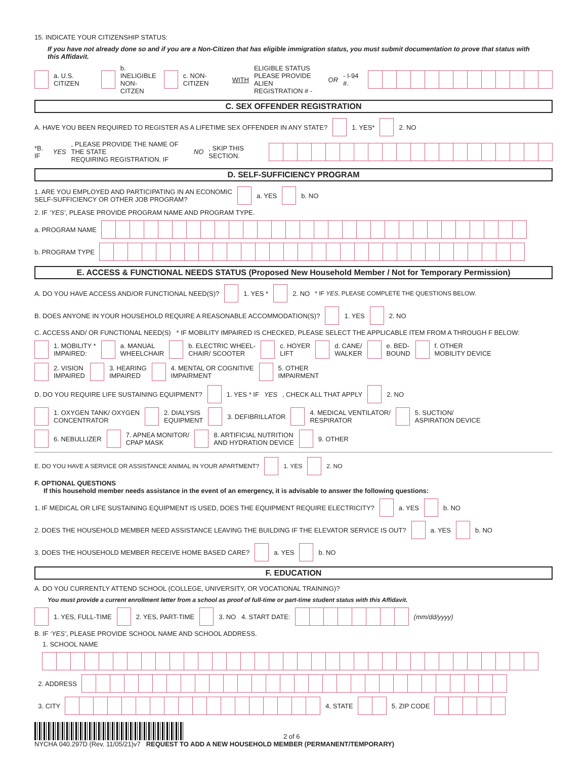15. INDICATE YOUR CITIZENSHIP STATUS:
If you have not already done so and if you are a Non-Citizen that has eligible immigration status, you must submit documentation to prove that status with this Affidavit.
a. U.S. CITIZEN b. INELIGIBLE
NON-CITZEN c. NON-CITIZEN WITH ELIGIBLE STATUS
PLEASE PROVIDE ALIEN
REGISTRATION # - OR - I-94 #.
C. SEX OFFENDER REGISTRATION
A. HAVE YOU BEEN REQUIRED TO REGISTER AS A LIFETIME SEX OFFENDER IN ANY STATE? 1. YES* 2. NO
*B. IF YES, PLEASE PROVIDE THE NAME OF THE STATE
REQUIRING REGISTRATION. IF NO, SKIP THIS SECTION.
D. SELF-SUFFICIENCY PROGRAM
1. ARE YOU EMPLOYED AND PARTICIPATING IN AN ECONOMIC
SELF-SUFFICIENCY OR OTHER JOB PROGRAM? a. YES b. NO
2. IF ‘YES’, PLEASE PROVIDE PROGRAM NAME AND PROGRAM TYPE.
a. PROGRAM NAME
b. PROGRAM TYPE
E. ACCESS & FUNCTIONAL NEEDS STATUS (Proposed New Household Member / Not for Temporary Permission)
A. DO YOU HAVE ACCESS AND/OR FUNCTIONAL NEED(S)? 1. YES * 2. NO * IF YES, PLEASE COMPLETE THE QUESTIONS BELOW.
B. DOES ANYONE IN YOUR HOUSEHOLD REQUIRE A REASONABLE ACCOMMODATION(S)? 1. YES 2. NO
C. ACCESS AND/ OR FUNCTIONAL NEED(S) * IF MOBILITY IMPAIRED IS CHECKED, PLEASE SELECT THE APPLICABLE ITEM FROM A THROUGH F BELOW:
1. MOBILITY *
IMPAIRED: a. MANUAL
WHEELCHAIR b. ELECTRIC WHEEL-
CHAIR/ SCOOTER c. HOYER
LIFT d. CANE/
WALKER e. BED-
BOUND f. OTHER
MOBILITY DEVICE
2. VISION
IMPAIRED 3. HEARING
IMPAIRED 4. MENTAL OR COGNITIVE
IMPAIRMENT 5. OTHER
IMPAIRMENT
D. DO YOU REQUIRE LIFE SUSTAINING EQUIPMENT? 1. YES * IF YES, CHECK ALL THAT APPLY 2. NO
1. OXYGEN TANK/ OXYGEN
CONCENTRATOR 2. DIALYSIS
EQUIPMENT 3. DEFIBRILLATOR 4. MEDICAL VENTILATOR/
RESPIRATOR 5. SUCTION/
ASPIRATION DEVICE
6. NEBULLIZER 7. APNEA MONITOR/
CPAP MASK 8. ARTIFICIAL NUTRITION
AND HYDRATION DEVICE 9. OTHER
E. DO YOU HAVE A SERVICE OR ASSISTANCE ANIMAL IN YOUR APARTMENT? 1. YES 2. NO
F. OPTIONAL QUESTIONS
If this household member needs assistance in the event of an emergency, it is advisable to answer the following questions:
1. IF MEDICAL OR LIFE SUSTAINING EQUIPMENT IS USED, DOES THE EQUIPMENT REQUIRE ELECTRICITY? a. YES b. NO
2. DOES THE HOUSEHOLD MEMBER NEED ASSISTANCE LEAVING THE BUILDING IF THE ELEVATOR SERVICE IS OUT? a. YES b. NO
3. DOES THE HOUSEHOLD MEMBER RECEIVE HOME BASED CARE? a. YES b. NO
F. EDUCATION
A. DO YOU CURRENTLY ATTEND SCHOOL (COLLEGE, UNIVERSITY, OR VOCATIONAL TRAINING)?
You must provide a current enrollment letter from a school as proof of full-time or part-time student status with this Affidavit.
1. YES, FULL-TIME 2. YES, PART-TIME 3. NO 4. START DATE: (mm/dd/yyyy)
B. IF ‘YES’, PLEASE PROVIDE SCHOOL NAME AND SCHOOL ADDRESS.
1. SCHOOL NAME
2. ADDRESS
3. CITY 4. STATE 5. ZIP CODE
2 of 6
NYCHA 040.297D (Rev. 11/05/21)v7 REQUEST TO ADD A NEW HOUSEHOLD MEMBER (PERMANENT/TEMPORARY)